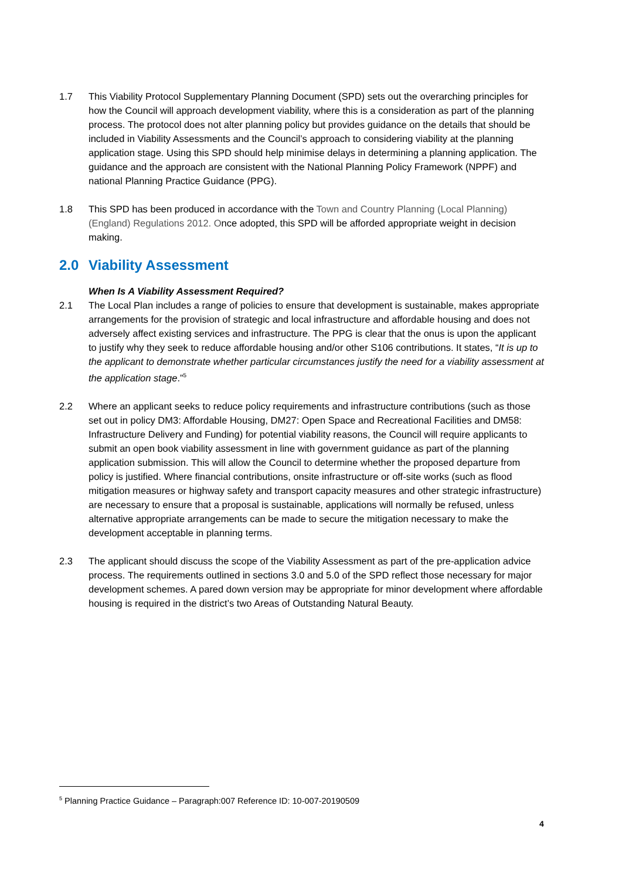1.7 This Viability Protocol Supplementary Planning Document (SPD) sets out the overarching principles for how the Council will approach development viability, where this is a consideration as part of the planning process. The protocol does not alter planning policy but provides guidance on the details that should be included in Viability Assessments and the Council’s approach to considering viability at the planning application stage. Using this SPD should help minimise delays in determining a planning application. The guidance and the approach are consistent with the National Planning Policy Framework (NPPF) and national Planning Practice Guidance (PPG).
1.8 This SPD has been produced in accordance with the Town and Country Planning (Local Planning) (England) Regulations 2012. Once adopted, this SPD will be afforded appropriate weight in decision making.
2.0 Viability Assessment
When Is A Viability Assessment Required?
2.1 The Local Plan includes a range of policies to ensure that development is sustainable, makes appropriate arrangements for the provision of strategic and local infrastructure and affordable housing and does not adversely affect existing services and infrastructure. The PPG is clear that the onus is upon the applicant to justify why they seek to reduce affordable housing and/or other S106 contributions. It states, “It is up to the applicant to demonstrate whether particular circumstances justify the need for a viability assessment at the application stage.”<sup>5</sup>
2.2 Where an applicant seeks to reduce policy requirements and infrastructure contributions (such as those set out in policy DM3: Affordable Housing, DM27: Open Space and Recreational Facilities and DM58: Infrastructure Delivery and Funding) for potential viability reasons, the Council will require applicants to submit an open book viability assessment in line with government guidance as part of the planning application submission. This will allow the Council to determine whether the proposed departure from policy is justified. Where financial contributions, onsite infrastructure or off-site works (such as flood mitigation measures or highway safety and transport capacity measures and other strategic infrastructure) are necessary to ensure that a proposal is sustainable, applications will normally be refused, unless alternative appropriate arrangements can be made to secure the mitigation necessary to make the development acceptable in planning terms.
2.3 The applicant should discuss the scope of the Viability Assessment as part of the pre-application advice process. The requirements outlined in sections 3.0 and 5.0 of the SPD reflect those necessary for major development schemes. A pared down version may be appropriate for minor development where affordable housing is required in the district’s two Areas of Outstanding Natural Beauty.
<sup>5</sup> Planning Practice Guidance – Paragraph:007 Reference ID: 10-007-20190509
4